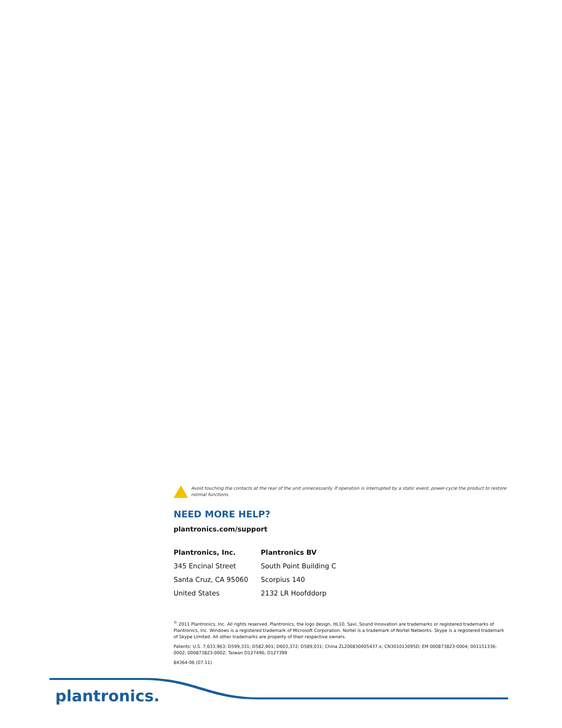Avoid touching the contacts at the rear of the unit unnecessarily. If operation is interrupted by a static event, power-cycle the product to restore normal functions.
NEED MORE HELP?
plantronics.com/support
Plantronics, Inc.
345 Encinal Street
Santa Cruz, CA 95060
United States
Plantronics BV
South Point Building C
Scorpius 140
2132 LR Hoofddorp
<sup>©</sup> 2011 Plantronics, Inc. All rights reserved. Plantronics, the logo design, HL10, Savi, Sound Innovation are trademarks or registered trademarks of Plantronics, Inc. Windows is a registered trademark of Microsoft Corporation. Nortel is a trademark of Nortel Networks. Skype is a registered trademark of Skype Limited. All other trademarks are property of their respective owners.
Patents: U.S. 7,633,963; D599,331; D582,901; D603,372; D589,031; China ZL200830005437.x; CN301013095D; EM 000873823-0004; 001151336-0002; 000873823-0002; Taiwan D127496; D127399
84364-06 (07.11)
plantronics.